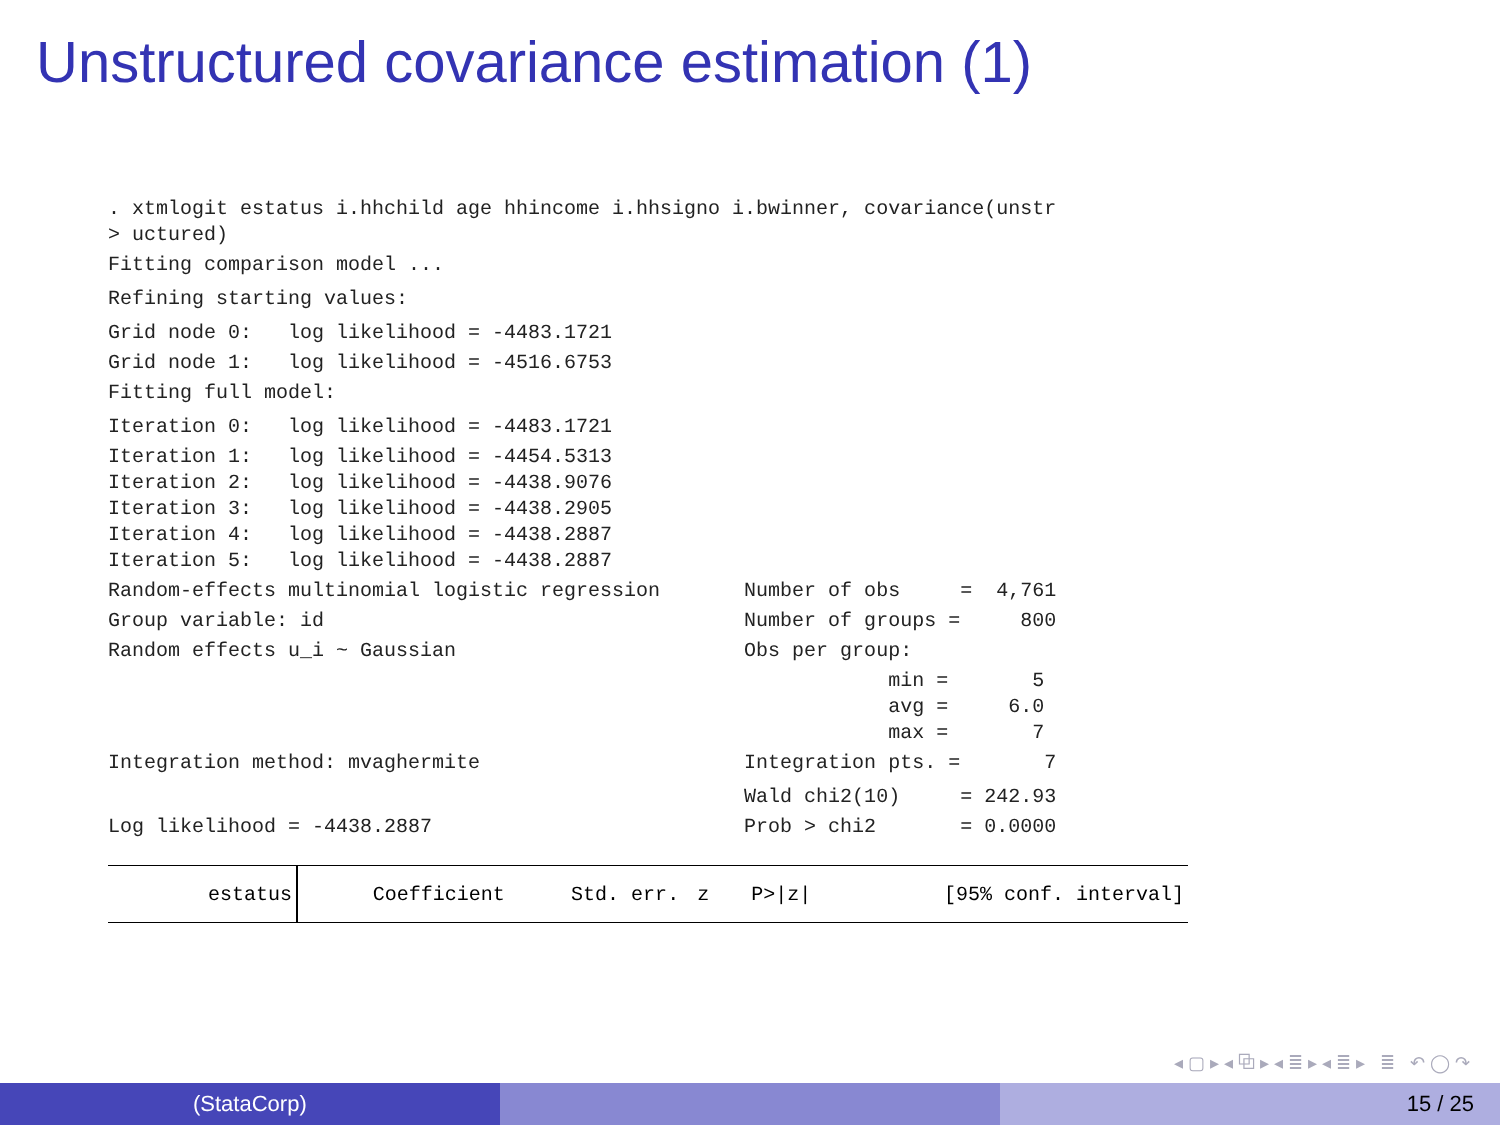Unstructured covariance estimation (1)
. xtmlogit estatus i.hhchild age hhincome i.hhsigno i.bwinner, covariance(unstr
> uctured)
Fitting comparison model ...
Refining starting values:
Grid node 0:   log likelihood = -4483.1721
Grid node 1:   log likelihood = -4516.6753
Fitting full model:
Iteration 0:   log likelihood = -4483.1721
Iteration 1:   log likelihood = -4454.5313
Iteration 2:   log likelihood = -4438.9076
Iteration 3:   log likelihood = -4438.2905
Iteration 4:   log likelihood = -4438.2887
Iteration 5:   log likelihood = -4438.2887
Random-effects multinomial logistic regression       Number of obs     =  4,761
Group variable: id                                   Number of groups =     800
Random effects u_i ~ Gaussian                        Obs per group:
                                                                 min =       5
                                                                 avg =     6.0
                                                                 max =       7
Integration method: mvaghermite                      Integration pts. =       7
                                                     Wald chi2(10)     = 242.93
Log likelihood = -4438.2887                          Prob > chi2       = 0.0000
| estatus | Coefficient | Std. err. | z | P>/z/ | [95% conf. interval] |
| --- | --- | --- | --- | --- | --- |
◂ ▢ ▸ ◂ ⧉ ▸ ◂ ≣ ▸ ◂ ≣ ▸ ≣ ↶ ◯ ↷
(StataCorp) 15 / 25